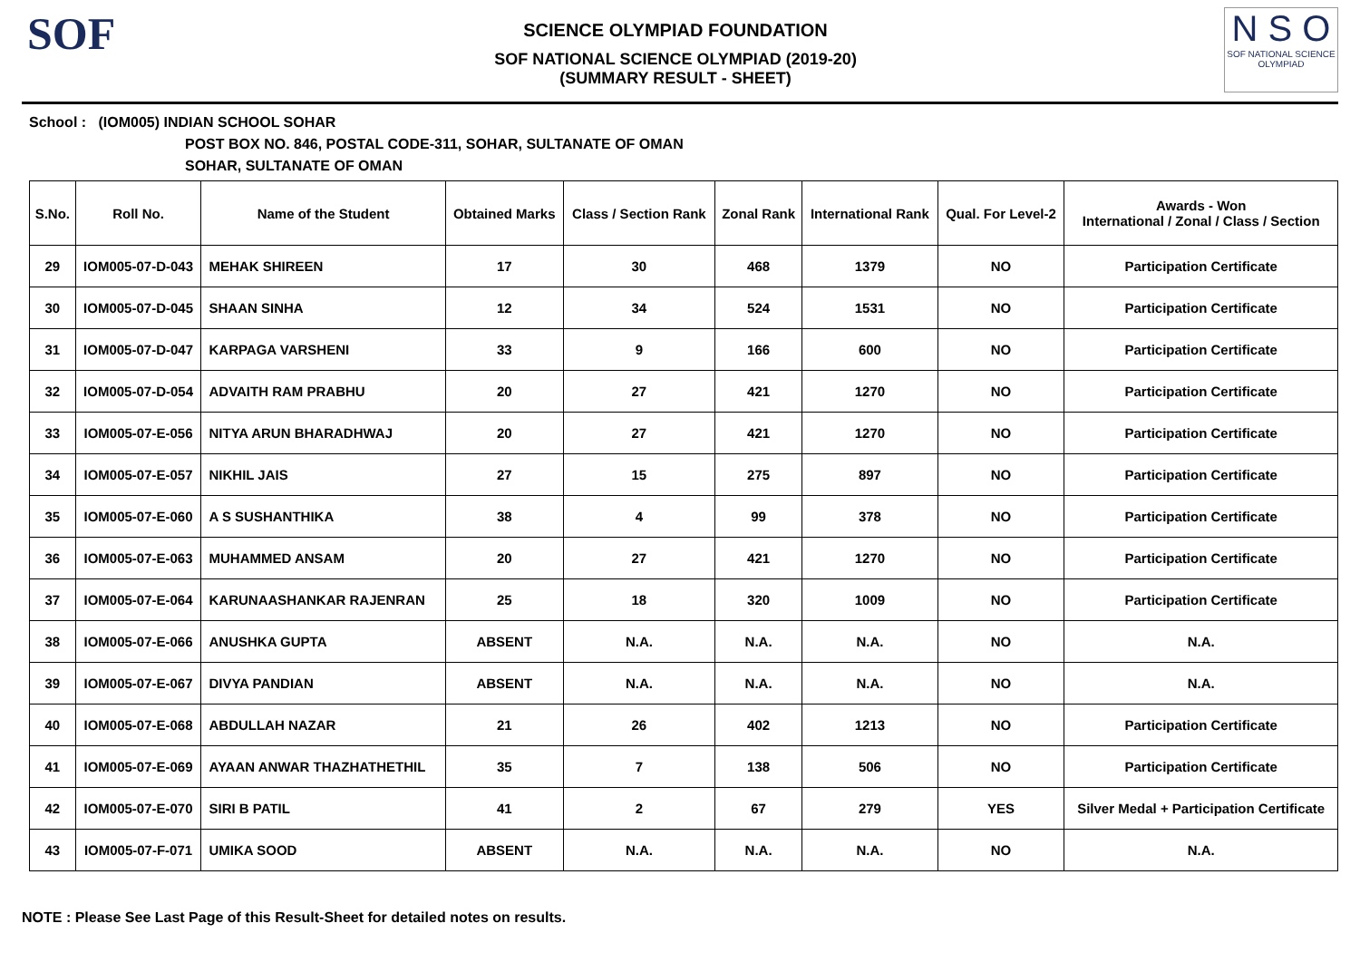SOF
SCIENCE OLYMPIAD FOUNDATION
SOF NATIONAL SCIENCE OLYMPIAD (2019-20)
(SUMMARY RESULT - SHEET)
N S O
SOF NATIONAL SCIENCE OLYMPIAD
School : (IOM005) INDIAN SCHOOL SOHAR
POST BOX NO. 846, POSTAL CODE-311, SOHAR, SULTANATE OF OMAN
SOHAR, SULTANATE OF OMAN
| S.No. | Roll No. | Name of the Student | Obtained Marks | Class / Section Rank | Zonal Rank | International Rank | Qual. For Level-2 | Awards - Won International / Zonal / Class / Section |
| --- | --- | --- | --- | --- | --- | --- | --- | --- |
| 29 | IOM005-07-D-043 | MEHAK SHIREEN | 17 | 30 | 468 | 1379 | NO | Participation Certificate |
| 30 | IOM005-07-D-045 | SHAAN SINHA | 12 | 34 | 524 | 1531 | NO | Participation Certificate |
| 31 | IOM005-07-D-047 | KARPAGA VARSHENI | 33 | 9 | 166 | 600 | NO | Participation Certificate |
| 32 | IOM005-07-D-054 | ADVAITH RAM PRABHU | 20 | 27 | 421 | 1270 | NO | Participation Certificate |
| 33 | IOM005-07-E-056 | NITYA ARUN BHARADHWAJ | 20 | 27 | 421 | 1270 | NO | Participation Certificate |
| 34 | IOM005-07-E-057 | NIKHIL JAIS | 27 | 15 | 275 | 897 | NO | Participation Certificate |
| 35 | IOM005-07-E-060 | A S SUSHANTHIKA | 38 | 4 | 99 | 378 | NO | Participation Certificate |
| 36 | IOM005-07-E-063 | MUHAMMED ANSAM | 20 | 27 | 421 | 1270 | NO | Participation Certificate |
| 37 | IOM005-07-E-064 | KARUNAASHANKAR RAJENRAN | 25 | 18 | 320 | 1009 | NO | Participation Certificate |
| 38 | IOM005-07-E-066 | ANUSHKA GUPTA | ABSENT | N.A. | N.A. | N.A. | NO | N.A. |
| 39 | IOM005-07-E-067 | DIVYA PANDIAN | ABSENT | N.A. | N.A. | N.A. | NO | N.A. |
| 40 | IOM005-07-E-068 | ABDULLAH NAZAR | 21 | 26 | 402 | 1213 | NO | Participation Certificate |
| 41 | IOM005-07-E-069 | AYAAN ANWAR THAZHATHETHIL | 35 | 7 | 138 | 506 | NO | Participation Certificate |
| 42 | IOM005-07-E-070 | SIRI B PATIL | 41 | 2 | 67 | 279 | YES | Silver Medal + Participation Certificate |
| 43 | IOM005-07-F-071 | UMIKA SOOD | ABSENT | N.A. | N.A. | N.A. | NO | N.A. |
NOTE : Please See Last Page of this Result-Sheet for detailed notes on results.